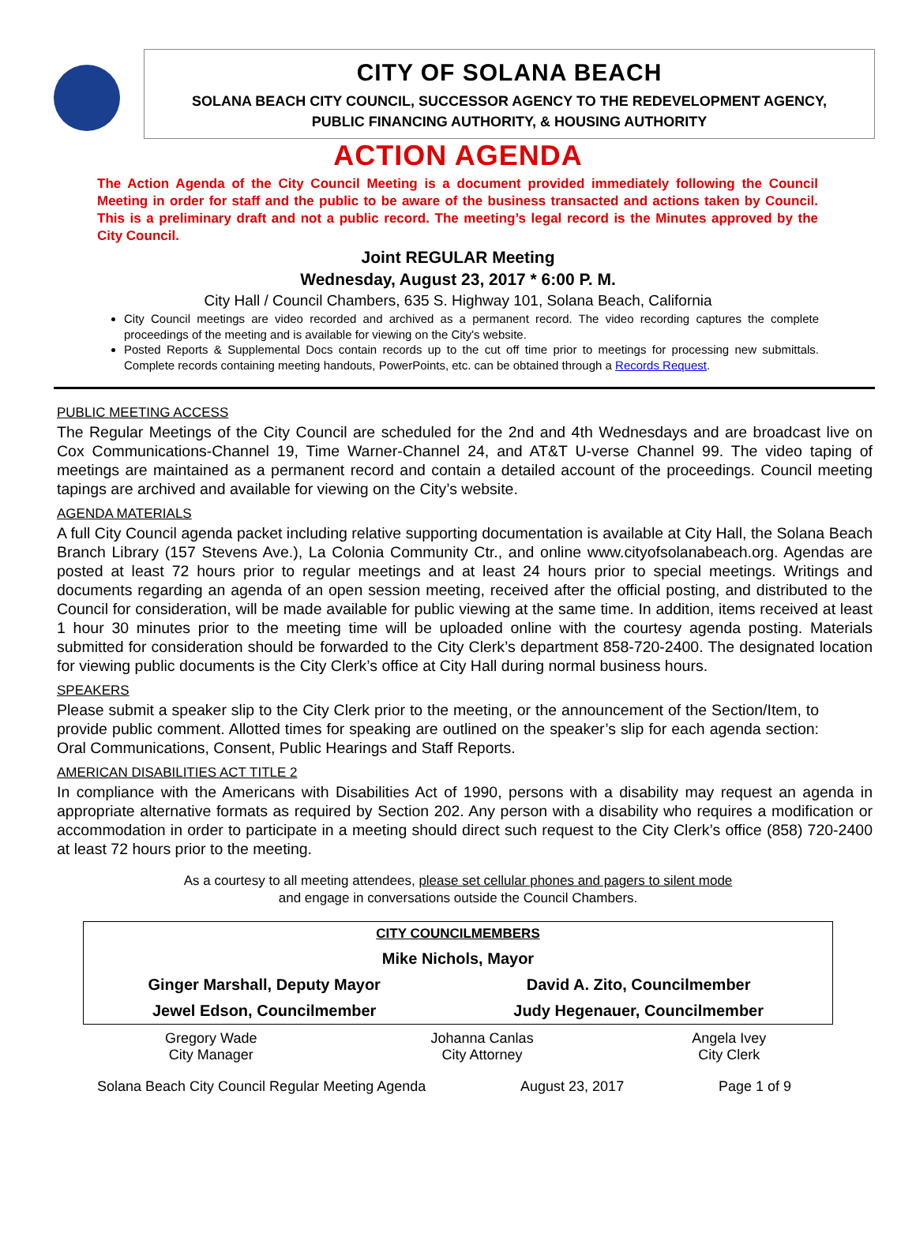CITY OF SOLANA BEACH
SOLANA BEACH CITY COUNCIL, SUCCESSOR AGENCY TO THE REDEVELOPMENT AGENCY,
PUBLIC FINANCING AUTHORITY, & HOUSING AUTHORITY
ACTION AGENDA
The Action Agenda of the City Council Meeting is a document provided immediately following the Council Meeting in order for staff and the public to be aware of the business transacted and actions taken by Council. This is a preliminary draft and not a public record. The meeting’s legal record is the Minutes approved by the City Council.
Joint REGULAR Meeting
Wednesday, August 23, 2017 * 6:00 P. M.
City Hall / Council Chambers, 635 S. Highway 101, Solana Beach, California
City Council meetings are video recorded and archived as a permanent record. The video recording captures the complete proceedings of the meeting and is available for viewing on the City's website.
Posted Reports & Supplemental Docs contain records up to the cut off time prior to meetings for processing new submittals. Complete records containing meeting handouts, PowerPoints, etc. can be obtained through a Records Request.
PUBLIC MEETING ACCESS
The Regular Meetings of the City Council are scheduled for the 2nd and 4th Wednesdays and are broadcast live on Cox Communications-Channel 19, Time Warner-Channel 24, and AT&T U-verse Channel 99. The video taping of meetings are maintained as a permanent record and contain a detailed account of the proceedings. Council meeting tapings are archived and available for viewing on the City’s website.
AGENDA MATERIALS
A full City Council agenda packet including relative supporting documentation is available at City Hall, the Solana Beach Branch Library (157 Stevens Ave.), La Colonia Community Ctr., and online www.cityofsolanabeach.org. Agendas are posted at least 72 hours prior to regular meetings and at least 24 hours prior to special meetings. Writings and documents regarding an agenda of an open session meeting, received after the official posting, and distributed to the Council for consideration, will be made available for public viewing at the same time. In addition, items received at least 1 hour 30 minutes prior to the meeting time will be uploaded online with the courtesy agenda posting. Materials submitted for consideration should be forwarded to the City Clerk’s department 858-720-2400. The designated location for viewing public documents is the City Clerk’s office at City Hall during normal business hours.
SPEAKERS
Please submit a speaker slip to the City Clerk prior to the meeting, or the announcement of the Section/Item, to provide public comment. Allotted times for speaking are outlined on the speaker’s slip for each agenda section: Oral Communications, Consent, Public Hearings and Staff Reports.
AMERICAN DISABILITIES ACT TITLE 2
In compliance with the Americans with Disabilities Act of 1990, persons with a disability may request an agenda in appropriate alternative formats as required by Section 202. Any person with a disability who requires a modification or accommodation in order to participate in a meeting should direct such request to the City Clerk’s office (858) 720-2400 at least 72 hours prior to the meeting.
As a courtesy to all meeting attendees, please set cellular phones and pagers to silent mode
and engage in conversations outside the Council Chambers.
| CITY COUNCILMEMBERS | |
| Mike Nichols, Mayor | |
| Ginger Marshall, Deputy Mayor | David A. Zito, Councilmember |
| Jewel Edson, Councilmember | Judy Hegenauer, Councilmember |
| Gregory Wade City Manager | Johanna Canlas City Attorney | Angela Ivey City Clerk |
Solana Beach City Council Regular Meeting Agenda August 23, 2017 Page 1 of 9